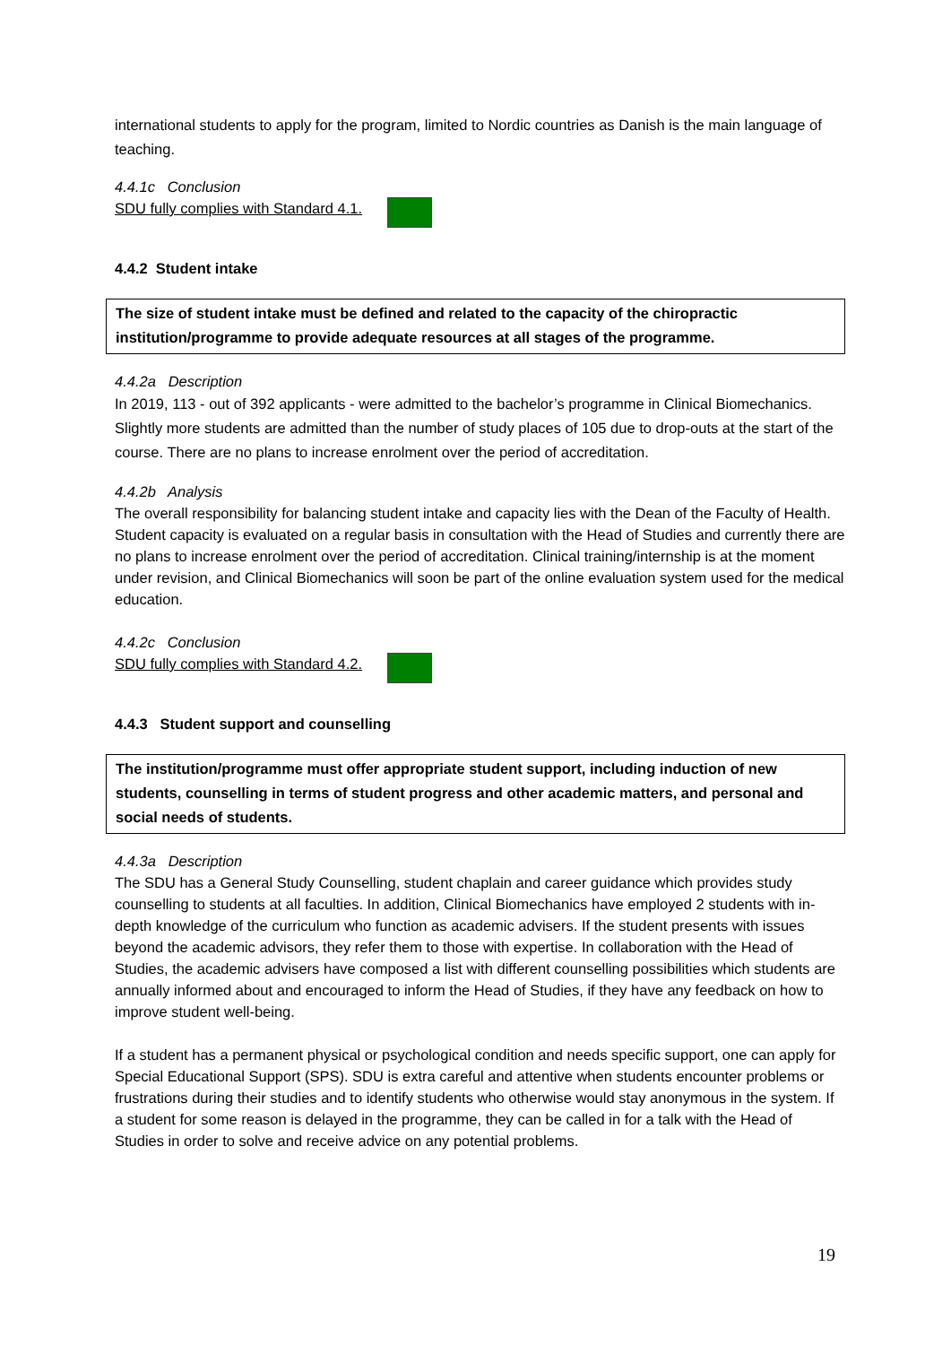international students to apply for the program, limited to Nordic countries as Danish is the main language of teaching.
4.4.1c Conclusion
SDU fully complies with Standard 4.1.
4.4.2 Student intake
The size of student intake must be defined and related to the capacity of the chiropractic institution/programme to provide adequate resources at all stages of the programme.
4.4.2a Description
In 2019, 113 - out of 392 applicants - were admitted to the bachelor’s programme in Clinical Biomechanics. Slightly more students are admitted than the number of study places of 105 due to drop-outs at the start of the course. There are no plans to increase enrolment over the period of accreditation.
4.4.2b Analysis
The overall responsibility for balancing student intake and capacity lies with the Dean of the Faculty of Health. Student capacity is evaluated on a regular basis in consultation with the Head of Studies and currently there are no plans to increase enrolment over the period of accreditation. Clinical training/internship is at the moment under revision, and Clinical Biomechanics will soon be part of the online evaluation system used for the medical education.
4.4.2c Conclusion
SDU fully complies with Standard 4.2.
4.4.3 Student support and counselling
The institution/programme must offer appropriate student support, including induction of new students, counselling in terms of student progress and other academic matters, and personal and social needs of students.
4.4.3a Description
The SDU has a General Study Counselling, student chaplain and career guidance which provides study counselling to students at all faculties. In addition, Clinical Biomechanics have employed 2 students with in-depth knowledge of the curriculum who function as academic advisers. If the student presents with issues beyond the academic advisors, they refer them to those with expertise. In collaboration with the Head of Studies, the academic advisers have composed a list with different counselling possibilities which students are annually informed about and encouraged to inform the Head of Studies, if they have any feedback on how to improve student well-being.
If a student has a permanent physical or psychological condition and needs specific support, one can apply for Special Educational Support (SPS). SDU is extra careful and attentive when students encounter problems or frustrations during their studies and to identify students who otherwise would stay anonymous in the system. If a student for some reason is delayed in the programme, they can be called in for a talk with the Head of Studies in order to solve and receive advice on any potential problems.
19